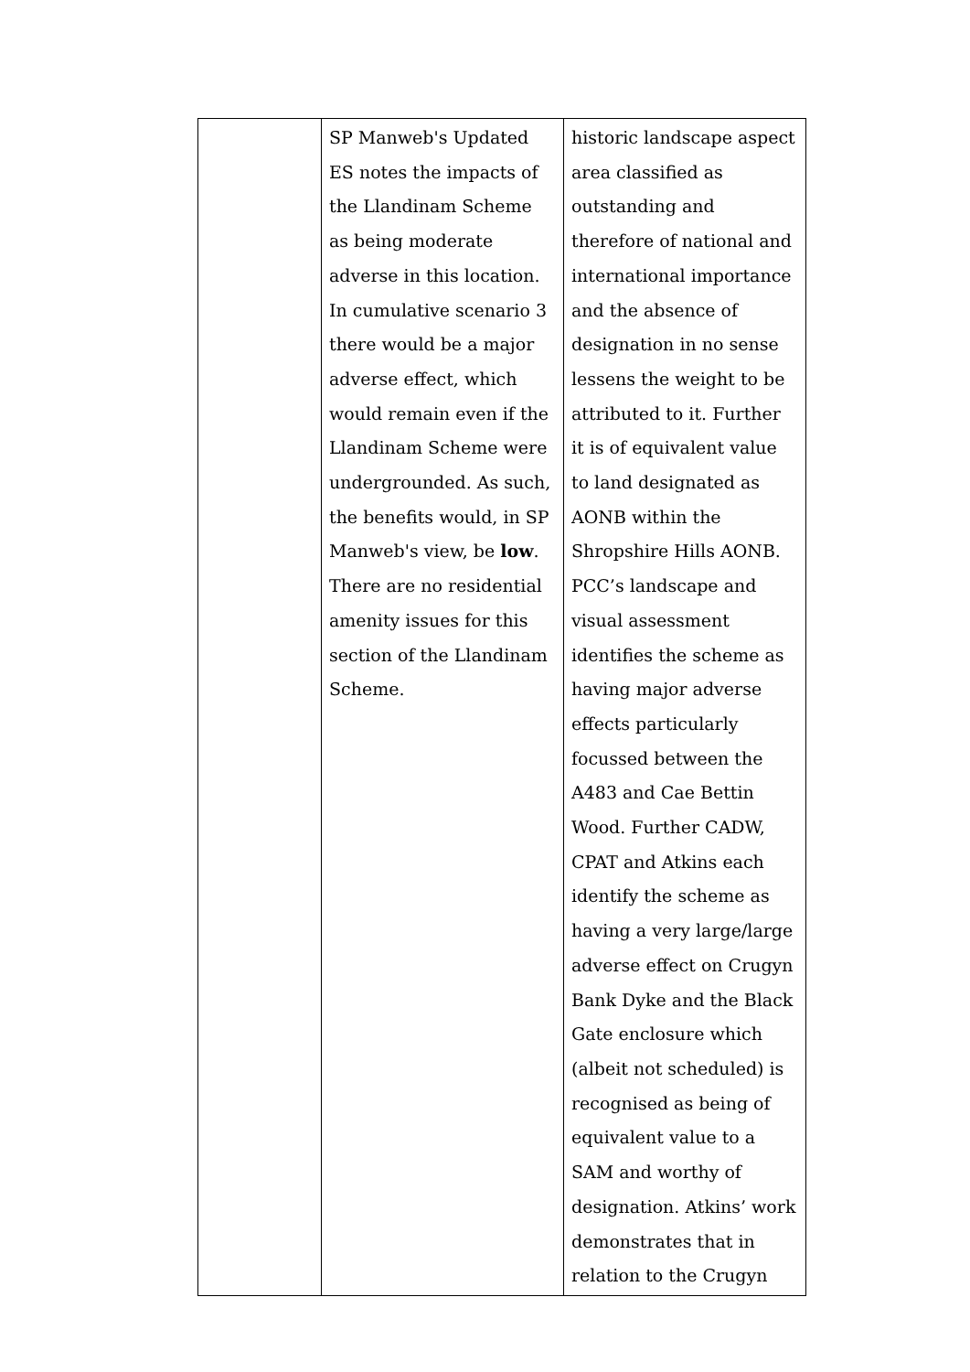| | SP Manweb's Updated ES notes the impacts of the Llandinam Scheme as being moderate adverse in this location. In cumulative scenario 3 there would be a major adverse effect, which would remain even if the Llandinam Scheme were undergrounded. As such, the benefits would, in SP Manweb's view, be low . There are no residential amenity issues for this section of the Llandinam Scheme. | historic landscape aspect area classified as outstanding and therefore of national and international importance and the absence of designation in no sense lessens the weight to be attributed to it. Further it is of equivalent value to land designated as AONB within the Shropshire Hills AONB. PCC’s landscape and visual assessment identifies the scheme as having major adverse effects particularly focussed between the A483 and Cae Bettin Wood. Further CADW, CPAT and Atkins each identify the scheme as having a very large/large adverse effect on Crugyn Bank Dyke and the Black Gate enclosure which (albeit not scheduled) is recognised as being of equivalent value to a SAM and worthy of designation. Atkins’ work demonstrates that in relation to the Crugyn |